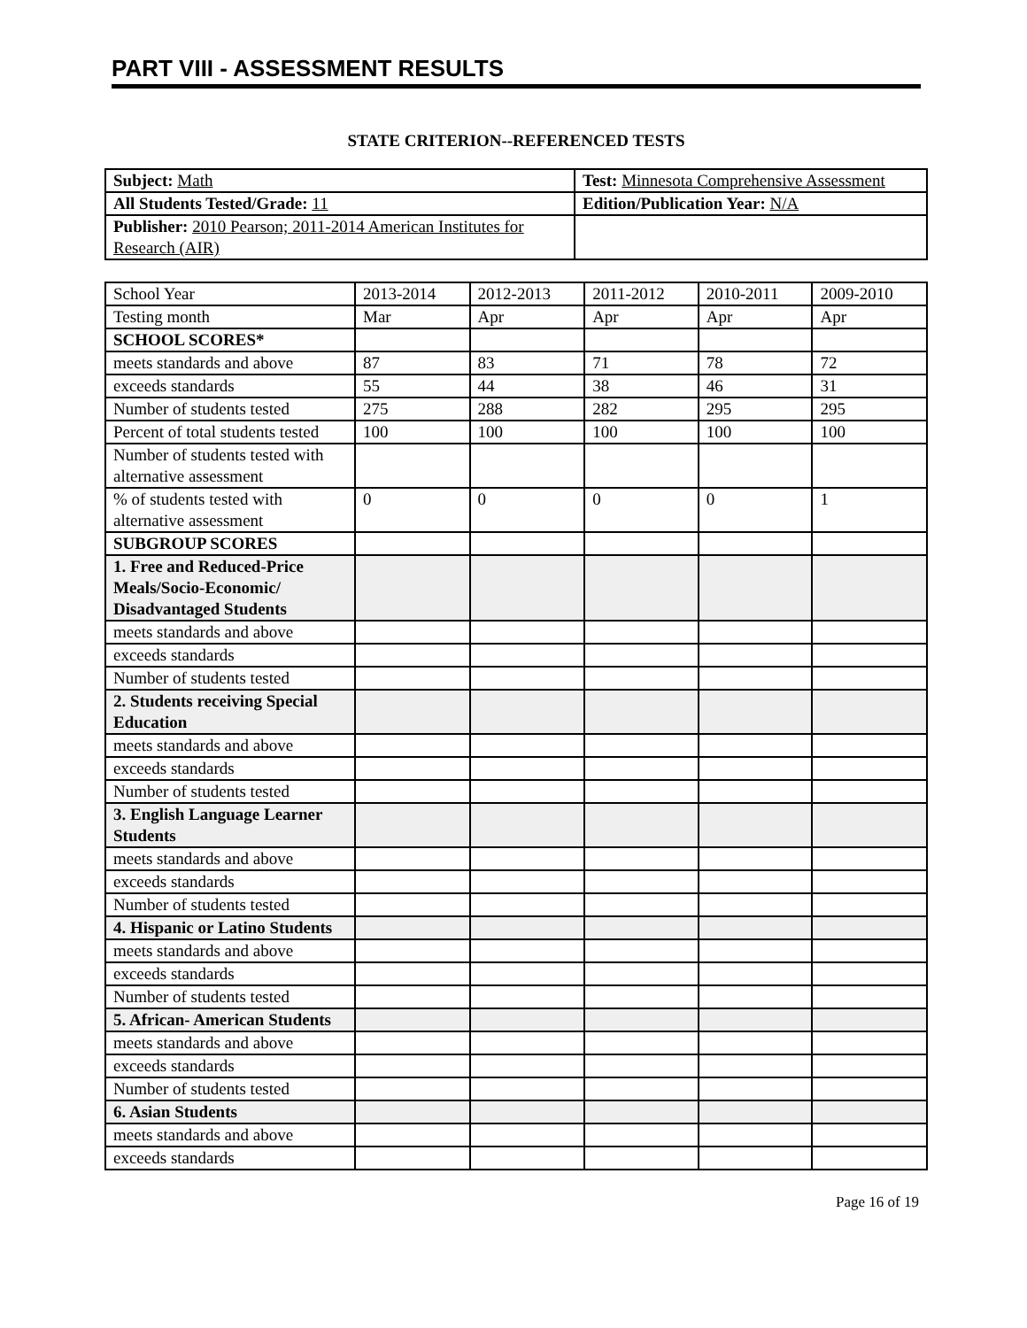PART VIII - ASSESSMENT RESULTS
STATE CRITERION--REFERENCED TESTS
| Subject: Math | Test: Minnesota Comprehensive Assessment |
| All Students Tested/Grade: 11 | Edition/Publication Year: N/A |
| Publisher: 2010 Pearson; 2011-2014 American Institutes for Research (AIR) | |
| School Year | 2013-2014 | 2012-2013 | 2011-2012 | 2010-2011 | 2009-2010 |
| Testing month | Mar | Apr | Apr | Apr | Apr |
| SCHOOL SCORES* | | | | | |
| meets standards and above | 87 | 83 | 71 | 78 | 72 |
| exceeds standards | 55 | 44 | 38 | 46 | 31 |
| Number of students tested | 275 | 288 | 282 | 295 | 295 |
| Percent of total students tested | 100 | 100 | 100 | 100 | 100 |
| Number of students tested with alternative assessment | | | | | |
| % of students tested with alternative assessment | 0 | 0 | 0 | 0 | 1 |
| SUBGROUP SCORES | | | | | |
| 1. Free and Reduced-Price Meals/Socio-Economic/ Disadvantaged Students | | | | | |
| meets standards and above | | | | | |
| exceeds standards | | | | | |
| Number of students tested | | | | | |
| 2. Students receiving Special Education | | | | | |
| meets standards and above | | | | | |
| exceeds standards | | | | | |
| Number of students tested | | | | | |
| 3. English Language Learner Students | | | | | |
| meets standards and above | | | | | |
| exceeds standards | | | | | |
| Number of students tested | | | | | |
| 4. Hispanic or Latino Students | | | | | |
| meets standards and above | | | | | |
| exceeds standards | | | | | |
| Number of students tested | | | | | |
| 5. African- American Students | | | | | |
| meets standards and above | | | | | |
| exceeds standards | | | | | |
| Number of students tested | | | | | |
| 6. Asian Students | | | | | |
| meets standards and above | | | | | |
| exceeds standards | | | | | |
Page 16 of 19